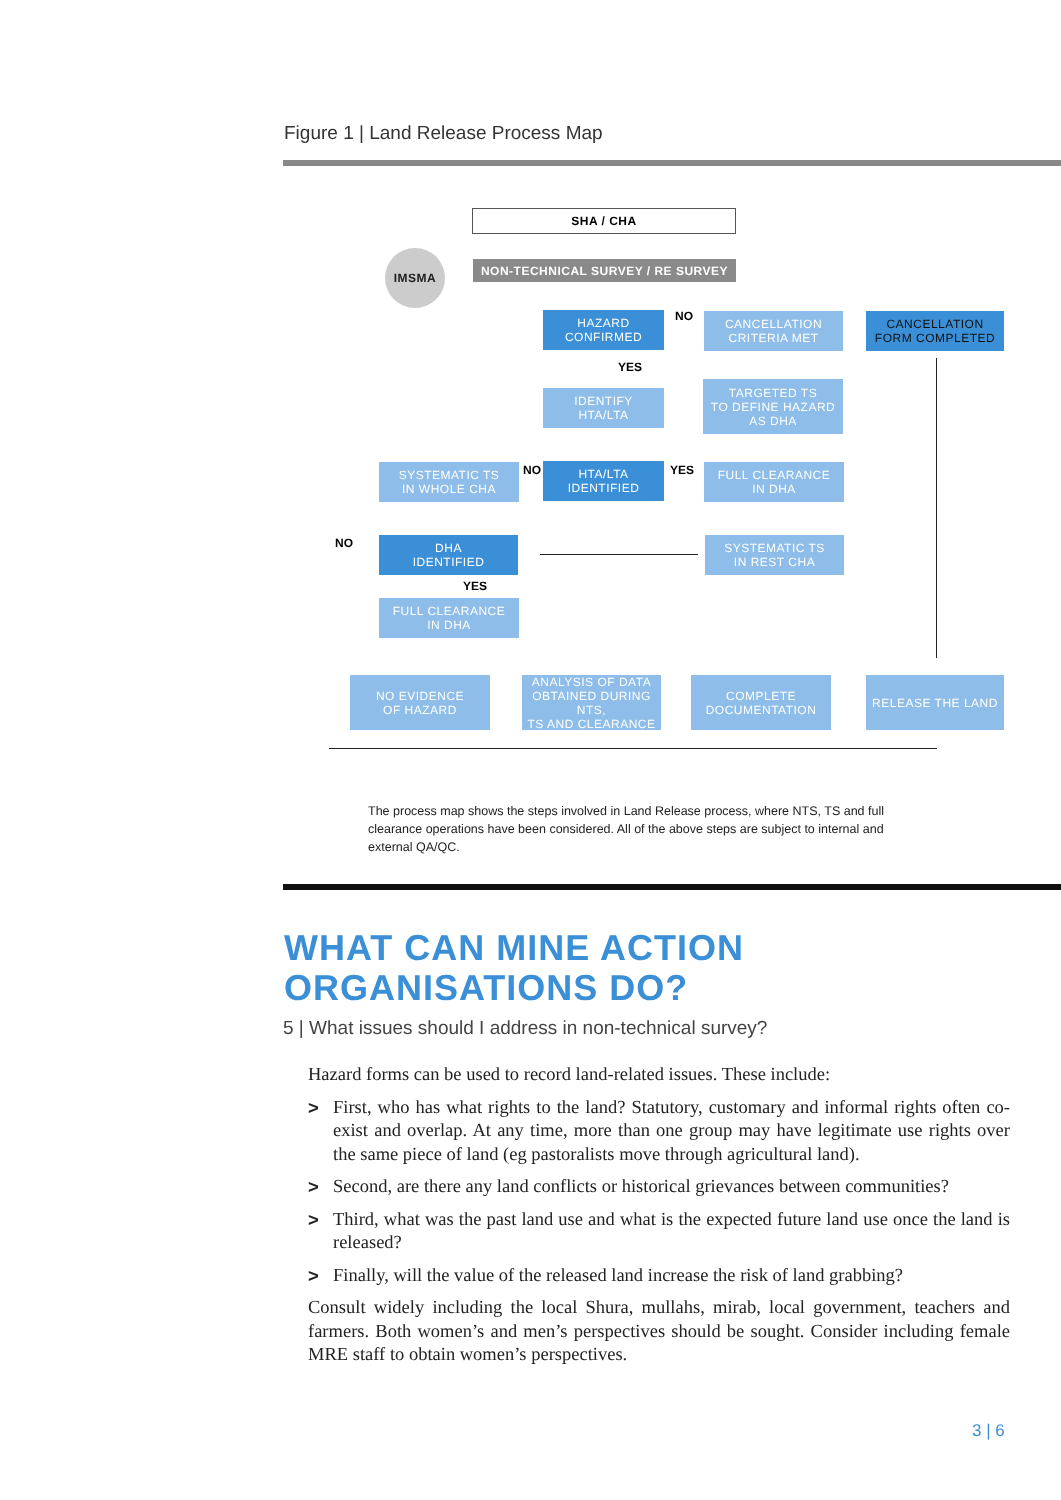Figure 1 | Land Release Process Map
IMSMA
SHA / CHA
NON-TECHNICAL SURVEY / RE SURVEY
HAZARD
CONFIRMED
NO
CANCELLATION
CRITERIA MET
CANCELLATION
FORM COMPLETED
YES
IDENTIFY
HTA/LTA
TARGETED TS
TO DEFINE HAZARD
AS DHA
SYSTEMATIC TS
IN WHOLE CHA
NO
HTA/LTA
IDENTIFIED
YES
FULL CLEARANCE
IN DHA
NO
DHA
IDENTIFIED
SYSTEMATIC TS
IN REST CHA
YES
FULL CLEARANCE
IN DHA
NO EVIDENCE
OF HAZARD
ANALYSIS OF DATA
OBTAINED DURING NTS,
TS AND CLEARANCE
COMPLETE
DOCUMENTATION
RELEASE THE LAND
The process map shows the steps involved in Land Release process, where NTS, TS and full clearance operations have been considered. All of the above steps are subject to internal and external QA/QC.
WHAT CAN MINE ACTION
ORGANISATIONS DO?
5 | What issues should I address in non-technical survey?
Hazard forms can be used to record land-related issues. These include:
> First, who has what rights to the land? Statutory, customary and informal rights often co-exist and overlap. At any time, more than one group may have legitimate use rights over the same piece of land (eg pastoralists move through agricultural land).
> Second, are there any land conflicts or historical grievances between communities?
> Third, what was the past land use and what is the expected future land use once the land is released?
> Finally, will the value of the released land increase the risk of land grabbing?
Consult widely including the local Shura, mullahs, mirab, local government, teachers and farmers. Both women’s and men’s perspectives should be sought. Consider including female MRE staff to obtain women’s perspectives.
3 | 6